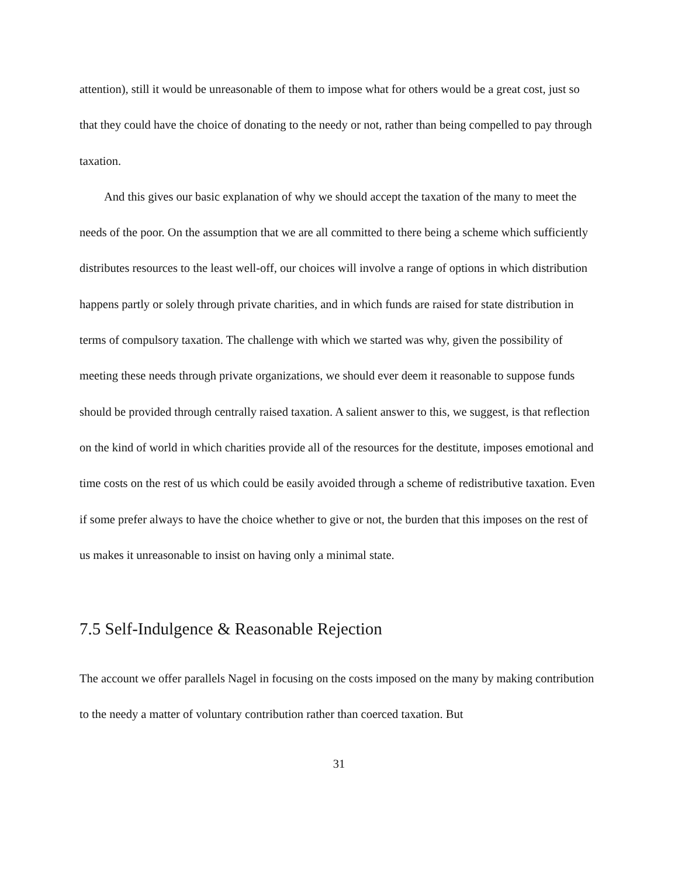attention), still it would be unreasonable of them to impose what for others would be a great cost, just so that they could have the choice of donating to the needy or not, rather than being compelled to pay through taxation.
And this gives our basic explanation of why we should accept the taxation of the many to meet the needs of the poor. On the assumption that we are all committed to there being a scheme which sufficiently distributes resources to the least well-off, our choices will involve a range of options in which distribution happens partly or solely through private charities, and in which funds are raised for state distribution in terms of compulsory taxation. The challenge with which we started was why, given the possibility of meeting these needs through private organizations, we should ever deem it reasonable to suppose funds should be provided through centrally raised taxation. A salient answer to this, we suggest, is that reflection on the kind of world in which charities provide all of the resources for the destitute, imposes emotional and time costs on the rest of us which could be easily avoided through a scheme of redistributive taxation. Even if some prefer always to have the choice whether to give or not, the burden that this imposes on the rest of us makes it unreasonable to insist on having only a minimal state.
7.5 Self-Indulgence & Reasonable Rejection
The account we offer parallels Nagel in focusing on the costs imposed on the many by making contribution to the needy a matter of voluntary contribution rather than coerced taxation. But
31